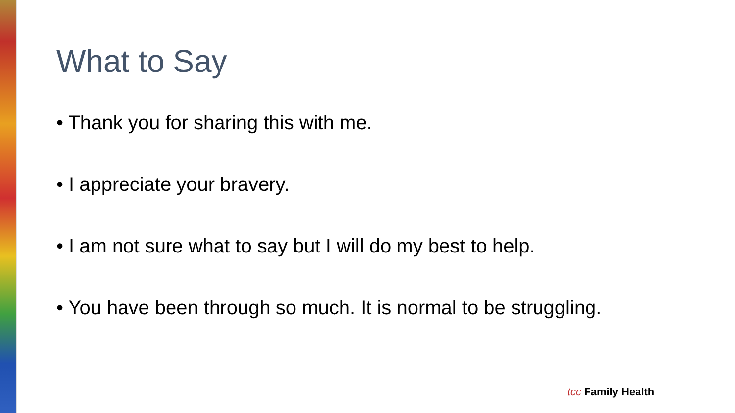What to Say
• Thank you for sharing this with me.
• I appreciate your bravery.
• I am not sure what to say but I will do my best to help.
• You have been through so much. It is normal to be struggling.
tcc Family Health